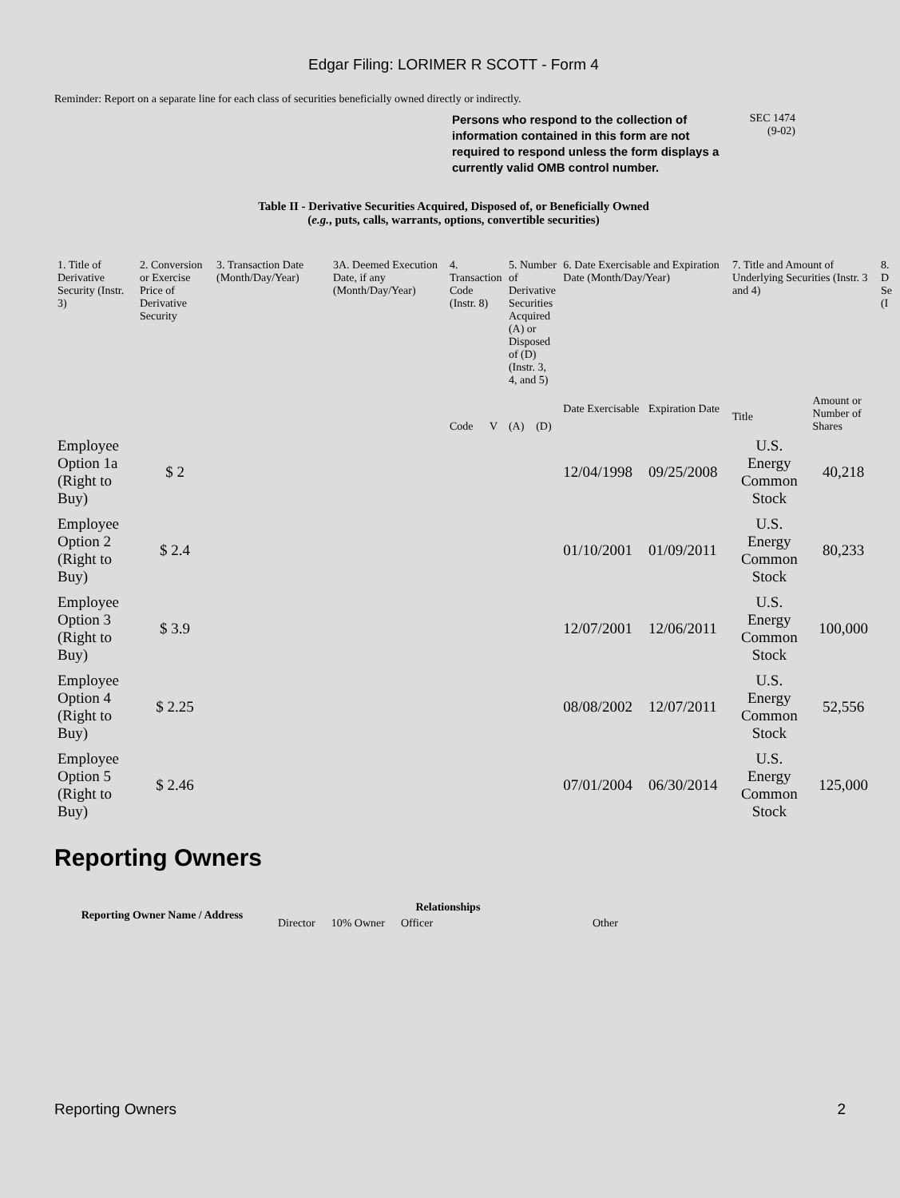Edgar Filing: LORIMER R SCOTT - Form 4
Reminder: Report on a separate line for each class of securities beneficially owned directly or indirectly.
Persons who respond to the collection of information contained in this form are not required to respond unless the form displays a currently valid OMB control number.
SEC 1474
(9-02)
Table II - Derivative Securities Acquired, Disposed of, or Beneficially Owned
(e.g., puts, calls, warrants, options, convertible securities)
| 1. Title of Derivative Security (Instr. 3) | 2. Conversion or Exercise Price of Derivative Security | 3. Transaction Date (Month/Day/Year) | 3A. Deemed Execution Date, if any (Month/Day/Year) | 4. Transaction Code (Instr. 8) | | 5. Number of Derivative Securities Acquired (A) or Disposed of (D) (Instr. 3, 4, and 5) | | 6. Date Exercisable and Expiration Date (Month/Day/Year) | | 7. Title and Amount of Underlying Securities (Instr. 3 and 4) | | 8. D Se (I |
| | | | | Code | V | (A) | (D) | Date Exercisable | Expiration Date | Title | Amount or Number of Shares | |
| Employee Option 1a (Right to Buy) | $ 2 | | | | | | | 12/04/1998 | 09/25/2008 | U.S. Energy Common Stock | 40,218 | |
| Employee Option 2 (Right to Buy) | $ 2.4 | | | | | | | 01/10/2001 | 01/09/2011 | U.S. Energy Common Stock | 80,233 | |
| Employee Option 3 (Right to Buy) | $ 3.9 | | | | | | | 12/07/2001 | 12/06/2011 | U.S. Energy Common Stock | 100,000 | |
| Employee Option 4 (Right to Buy) | $ 2.25 | | | | | | | 08/08/2002 | 12/07/2011 | U.S. Energy Common Stock | 52,556 | |
| Employee Option 5 (Right to Buy) | $ 2.46 | | | | | | | 07/01/2004 | 06/30/2014 | U.S. Energy Common Stock | 125,000 | |
Reporting Owners
| Reporting Owner Name / Address | Relationships | | | |
| --- | --- | --- | --- | --- |
| | Director | 10% Owner | Officer | Other |
Reporting Owners 2